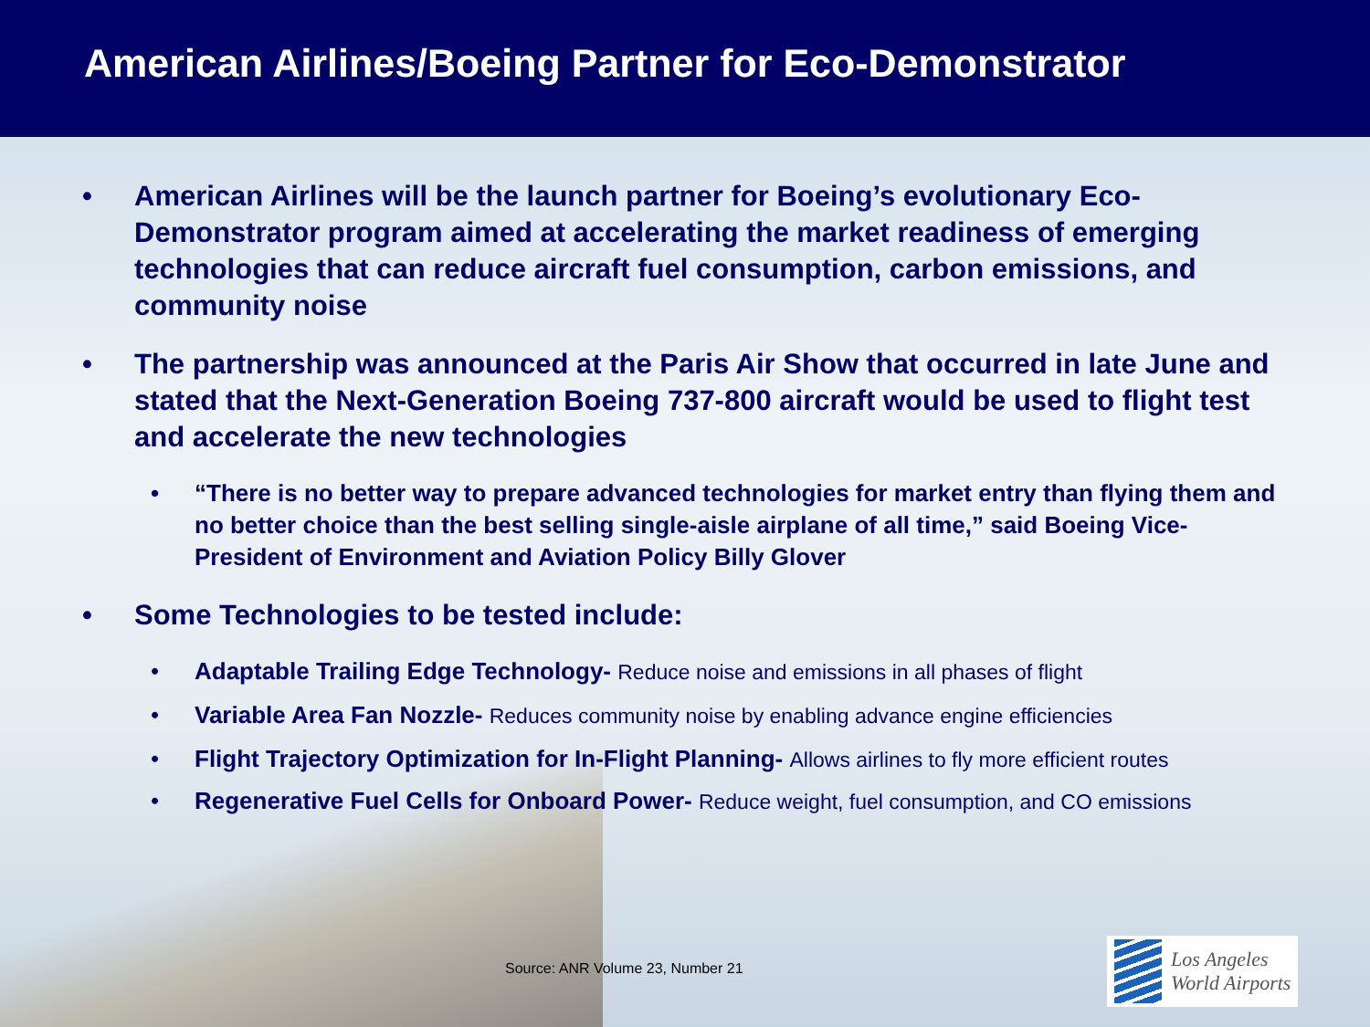American Airlines/Boeing Partner for Eco-Demonstrator
• American Airlines will be the launch partner for Boeing’s evolutionary Eco-Demonstrator program aimed at accelerating the market readiness of emerging technologies that can reduce aircraft fuel consumption, carbon emissions, and community noise
• The partnership was announced at the Paris Air Show that occurred in late June and stated that the Next-Generation Boeing 737-800 aircraft would be used to flight test and accelerate the new technologies
• “There is no better way to prepare advanced technologies for market entry than flying them and no better choice than the best selling single-aisle airplane of all time,” said Boeing Vice- President of Environment and Aviation Policy Billy Glover
• Some Technologies to be tested include:
• Adaptable Trailing Edge Technology- Reduce noise and emissions in all phases of flight
• Variable Area Fan Nozzle- Reduces community noise by enabling advance engine efficiencies
• Flight Trajectory Optimization for In-Flight Planning- Allows airlines to fly more efficient routes
• Regenerative Fuel Cells for Onboard Power- Reduce weight, fuel consumption, and CO emissions
Source: ANR Volume 23, Number 21
Los Angeles
World Airports